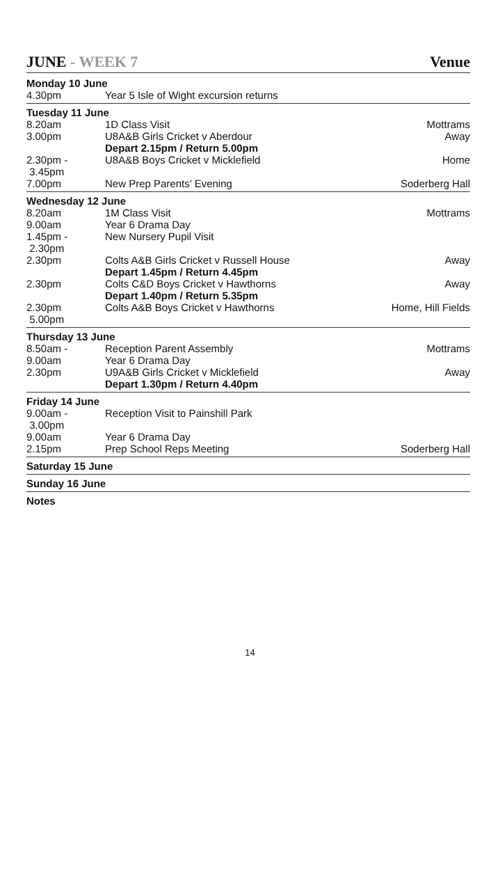JUNE - WEEK 7 Venue
| Monday 10 June | | |
| 4.30pm | Year 5 Isle of Wight excursion returns | |
| Tuesday 11 June | | |
| 8.20am | 1D Class Visit | Mottrams |
| 3.00pm | U8A&B Girls Cricket v Aberdour Depart 2.15pm / Return 5.00pm | Away |
| 2.30pm - 3.45pm | U8A&B Boys Cricket v Micklefield | Home |
| 7.00pm | New Prep Parents’ Evening | Soderberg Hall |
| Wednesday 12 June | | |
| 8.20am | 1M Class Visit | Mottrams |
| 9.00am | Year 6 Drama Day | |
| 1.45pm - 2.30pm | New Nursery Pupil Visit | |
| 2.30pm | Colts A&B Girls Cricket v Russell House Depart 1.45pm / Return 4.45pm | Away |
| 2.30pm | Colts C&D Boys Cricket v Hawthorns Depart 1.40pm / Return 5.35pm | Away |
| 2.30pm 5.00pm | Colts A&B Boys Cricket v Hawthorns | Home, Hill Fields |
| Thursday 13 June | | |
| 8.50am - | Reception Parent Assembly | Mottrams |
| 9.00am | Year 6 Drama Day | |
| 2.30pm | U9A&B Girls Cricket v Micklefield Depart 1.30pm / Return 4.40pm | Away |
| Friday 14 June | | |
| 9.00am - 3.00pm | Reception Visit to Painshill Park | |
| 9.00am | Year 6 Drama Day | |
| 2.15pm | Prep School Reps Meeting | Soderberg Hall |
| Saturday 15 June | | |
| Sunday 16 June | | |
| Notes | | |
14